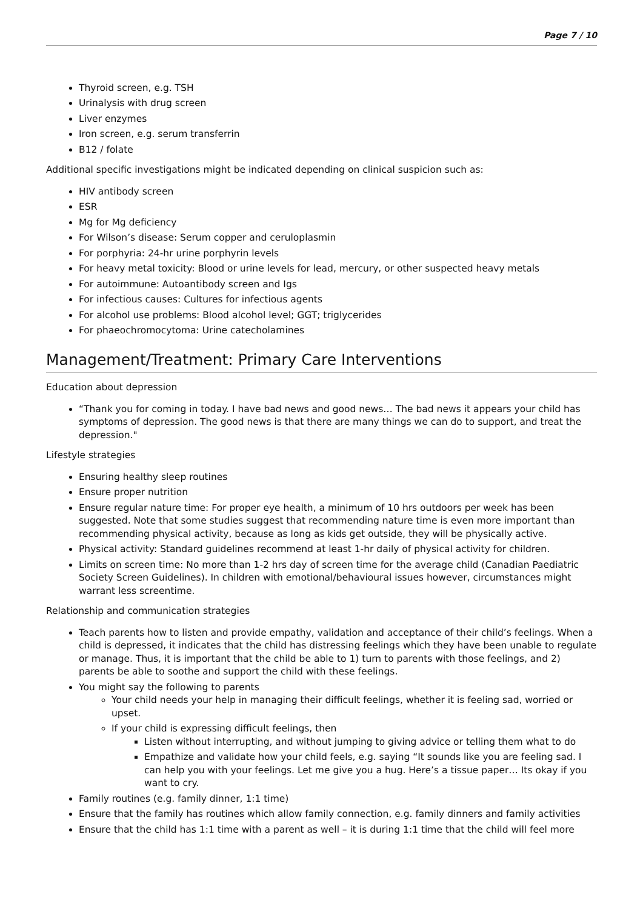Page 7 / 10
Thyroid screen, e.g. TSH
Urinalysis with drug screen
Liver enzymes
Iron screen, e.g. serum transferrin
B12 / folate
Additional specific investigations might be indicated depending on clinical suspicion such as:
HIV antibody screen
ESR
Mg for Mg deficiency
For Wilson’s disease: Serum copper and ceruloplasmin
For porphyria: 24-hr urine porphyrin levels
For heavy metal toxicity: Blood or urine levels for lead, mercury, or other suspected heavy metals
For autoimmune: Autoantibody screen and Igs
For infectious causes: Cultures for infectious agents
For alcohol use problems: Blood alcohol level; GGT; triglycerides
For phaeochromocytoma: Urine catecholamines
Management/Treatment: Primary Care Interventions
Education about depression
“Thank you for coming in today. I have bad news and good news… The bad news it appears your child has symptoms of depression. The good news is that there are many things we can do to support, and treat the depression."
Lifestyle strategies
Ensuring healthy sleep routines
Ensure proper nutrition
Ensure regular nature time: For proper eye health, a minimum of 10 hrs outdoors per week has been suggested. Note that some studies suggest that recommending nature time is even more important than recommending physical activity, because as long as kids get outside, they will be physically active.
Physical activity: Standard guidelines recommend at least 1-hr daily of physical activity for children.
Limits on screen time: No more than 1-2 hrs day of screen time for the average child (Canadian Paediatric Society Screen Guidelines). In children with emotional/behavioural issues however, circumstances might warrant less screentime.
Relationship and communication strategies
Teach parents how to listen and provide empathy, validation and acceptance of their child’s feelings. When a child is depressed, it indicates that the child has distressing feelings which they have been unable to regulate or manage. Thus, it is important that the child be able to 1) turn to parents with those feelings, and 2) parents be able to soothe and support the child with these feelings.
You might say the following to parents
Your child needs your help in managing their difficult feelings, whether it is feeling sad, worried or upset.
If your child is expressing difficult feelings, then
Listen without interrupting, and without jumping to giving advice or telling them what to do
Empathize and validate how your child feels, e.g. saying “It sounds like you are feeling sad. I can help you with your feelings. Let me give you a hug. Here’s a tissue paper… Its okay if you want to cry.
Family routines (e.g. family dinner, 1:1 time)
Ensure that the family has routines which allow family connection, e.g. family dinners and family activities
Ensure that the child has 1:1 time with a parent as well – it is during 1:1 time that the child will feel more